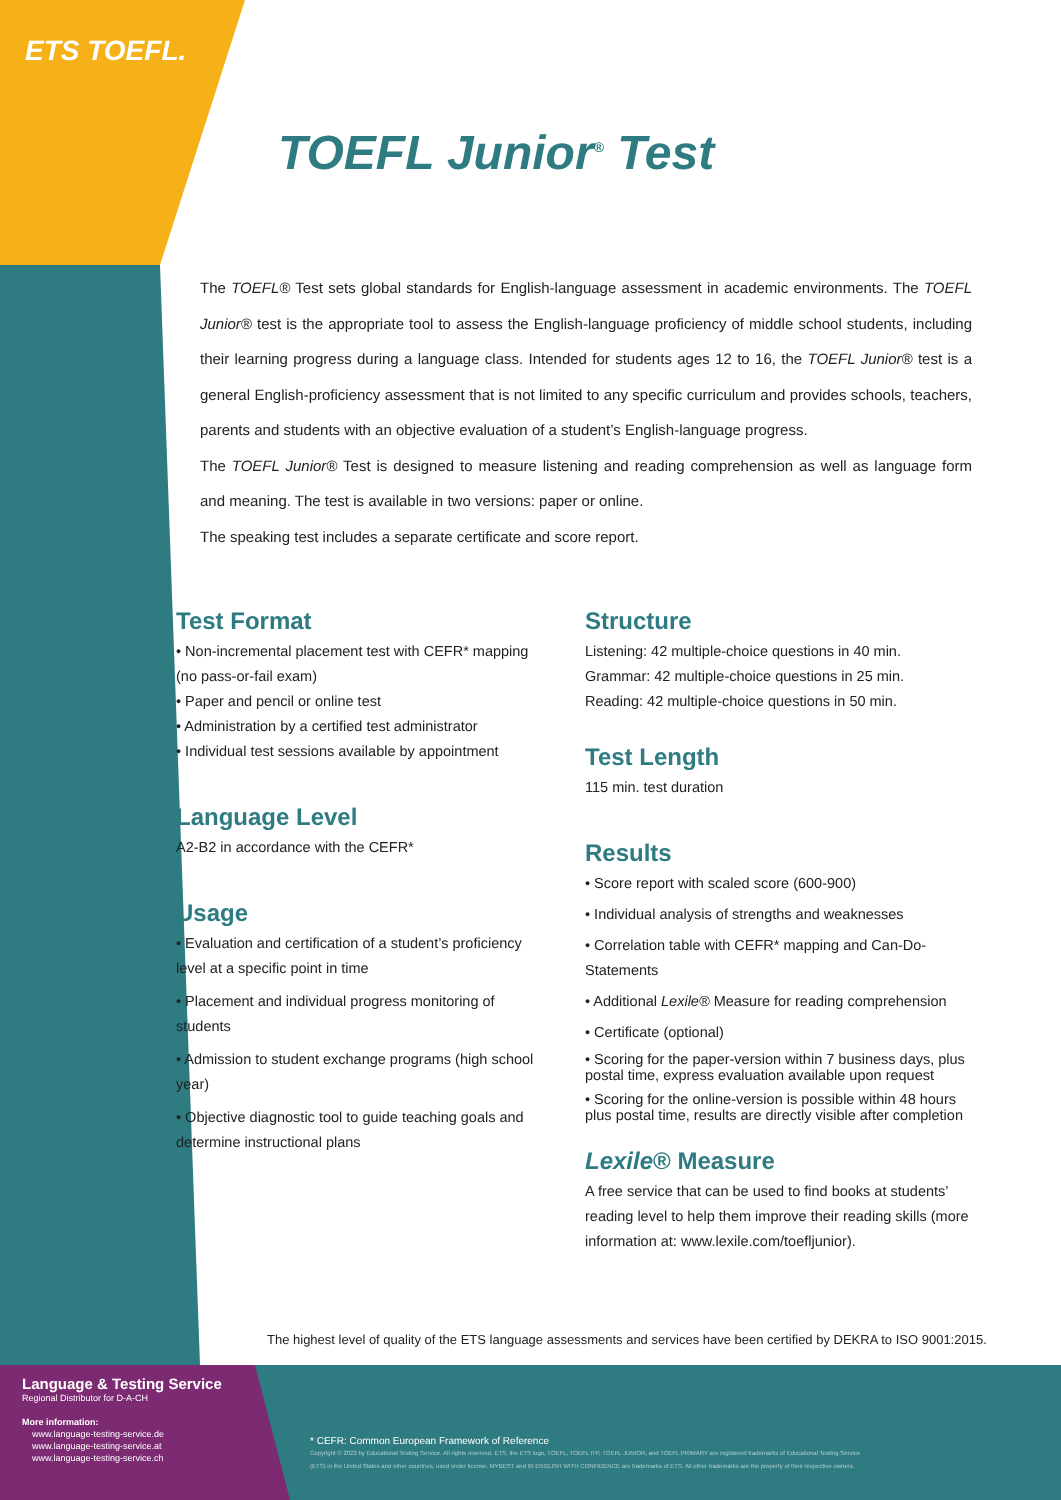ETS TOEFL.
TOEFL Junior<sup>®</sup> Test
The TOEFL® Test sets global standards for English-language assessment in academic environments. The TOEFL Junior® test is the appropriate tool to assess the English-language proficiency of middle school students, including their learning progress during a language class. Intended for students ages 12 to 16, the TOEFL Junior® test is a general English-proficiency assessment that is not limited to any specific curriculum and provides schools, teachers, parents and students with an objective evaluation of a student’s English-language progress.
The TOEFL Junior® Test is designed to measure listening and reading comprehension as well as language form and meaning. The test is available in two versions: paper or online.
The speaking test includes a separate certificate and score report.
Test Format
• Non-incremental placement test with CEFR* mapping (no pass-or-fail exam)
• Paper and pencil or online test
• Administration by a certified test administrator
• Individual test sessions available by appointment
Language Level
A2-B2 in accordance with the CEFR*
Usage
• Evaluation and certification of a student’s proficiency level at a specific point in time
• Placement and individual progress monitoring of students
• Admission to student exchange programs (high school year)
• Objective diagnostic tool to guide teaching goals and determine instructional plans
Structure
Listening: 42 multiple-choice questions in 40 min.
Grammar: 42 multiple-choice questions in 25 min.
Reading: 42 multiple-choice questions in 50 min.
Test Length
115 min. test duration
Results
• Score report with scaled score (600-900)
• Individual analysis of strengths and weaknesses
• Correlation table with CEFR* mapping and Can-Do-Statements
• Additional Lexile® Measure for reading comprehension
• Certificate (optional)
• Scoring for the paper-version within 7 business days, plus postal time, express evaluation available upon request
• Scoring for the online-version is possible within 48 hours plus postal time, results are directly visible after completion
Lexile® Measure
A free service that can be used to find books at students’ reading level to help them improve their reading skills (more information at: www.lexile.com/toefljunior).
The highest level of quality of the ETS language assessments and services have been certified by DEKRA to ISO 9001:2015.
Language & Testing Service
Regional Distributor for D-A-CH
More information:
www.language-testing-service.de
www.language-testing-service.at
www.language-testing-service.ch
* CEFR: Common European Framework of Reference
Copyright © 2022 by Educational Testing Service. All rights reserved. ETS, the ETS logo, TOEFL, TOEFL ITP, TOEFL JUNIOR, and TOEFL PRIMARY are registered trademarks of Educational Testing Service (ETS) in the United States and other countries, used under license. MYBEST and IN ENGLISH WITH CONFIDENCE are trademarks of ETS. All other trademarks are the property of their respective owners.